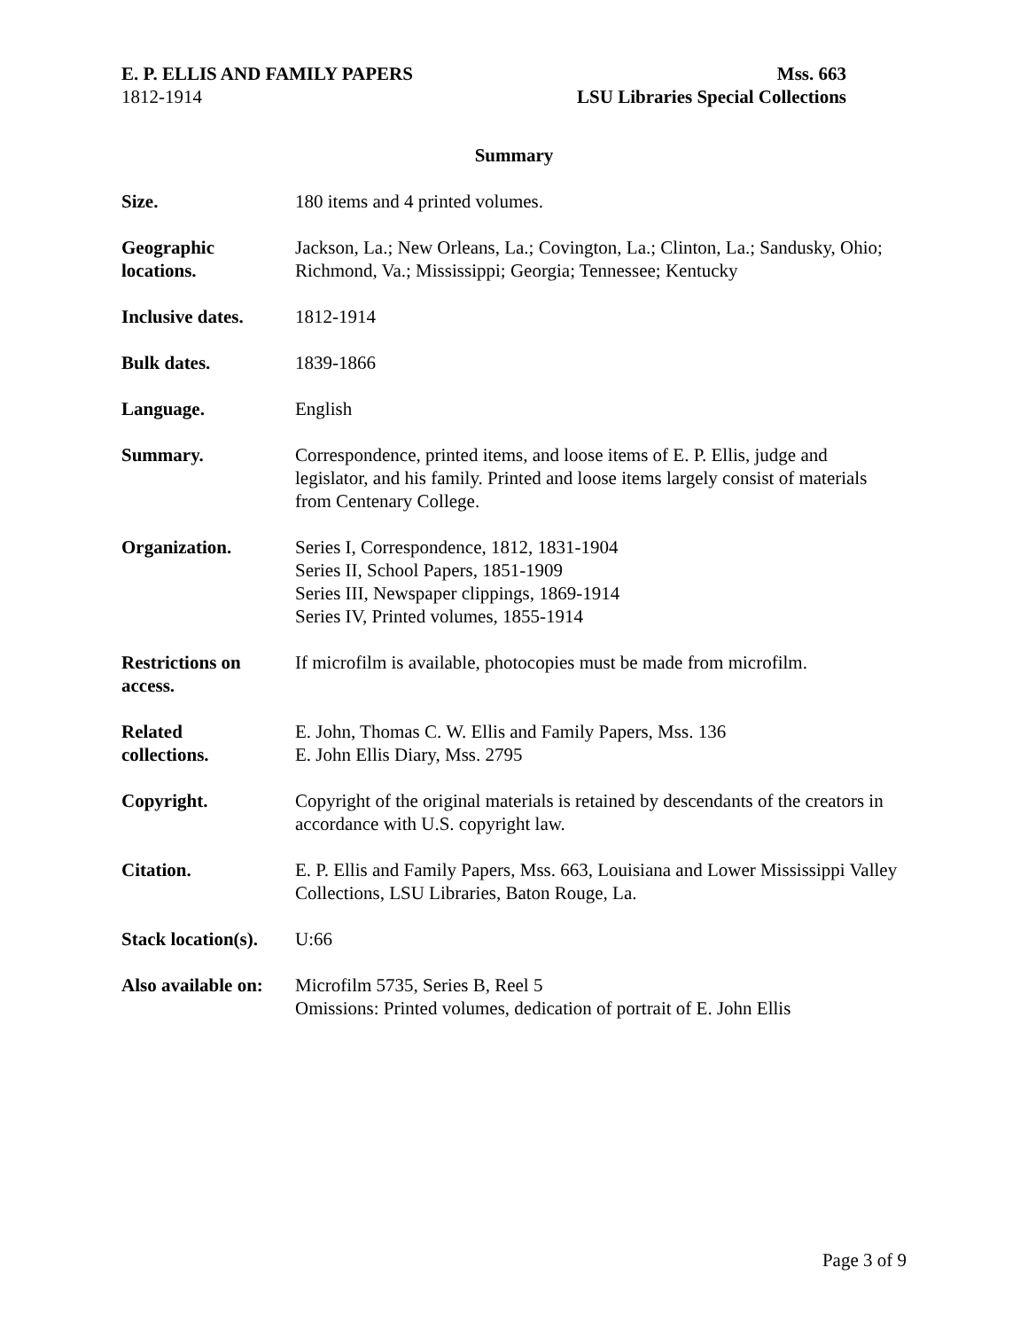E. P. ELLIS AND FAMILY PAPERS Mss. 663
1812-1914 LSU Libraries Special Collections
Summary
Size. 180 items and 4 printed volumes.
Geographic
locations.
Jackson, La.; New Orleans, La.; Covington, La.; Clinton, La.; Sandusky, Ohio; Richmond, Va.; Mississippi; Georgia; Tennessee; Kentucky
Inclusive dates.
1812-1914
Bulk dates. 1839-1866
Language. English
Summary. Correspondence, printed items, and loose items of E. P. Ellis, judge and legislator, and his family. Printed and loose items largely consist of materials from Centenary College.
Organization. Series I, Correspondence, 1812, 1831-1904
Series II, School Papers, 1851-1909
Series III, Newspaper clippings, 1869-1914
Series IV, Printed volumes, 1855-1914
Restrictions on
access.
If microfilm is available, photocopies must be made from microfilm.
Related
collections.
E. John, Thomas C. W. Ellis and Family Papers, Mss. 136
E. John Ellis Diary, Mss. 2795
Copyright. Copyright of the original materials is retained by descendants of the creators in accordance with U.S. copyright law.
Citation. E. P. Ellis and Family Papers, Mss. 663, Louisiana and Lower Mississippi Valley Collections, LSU Libraries, Baton Rouge, La.
Stack location(s).
U:66
Also available on:
Microfilm 5735, Series B, Reel 5
Omissions: Printed volumes, dedication of portrait of E. John Ellis
Page 3 of 9